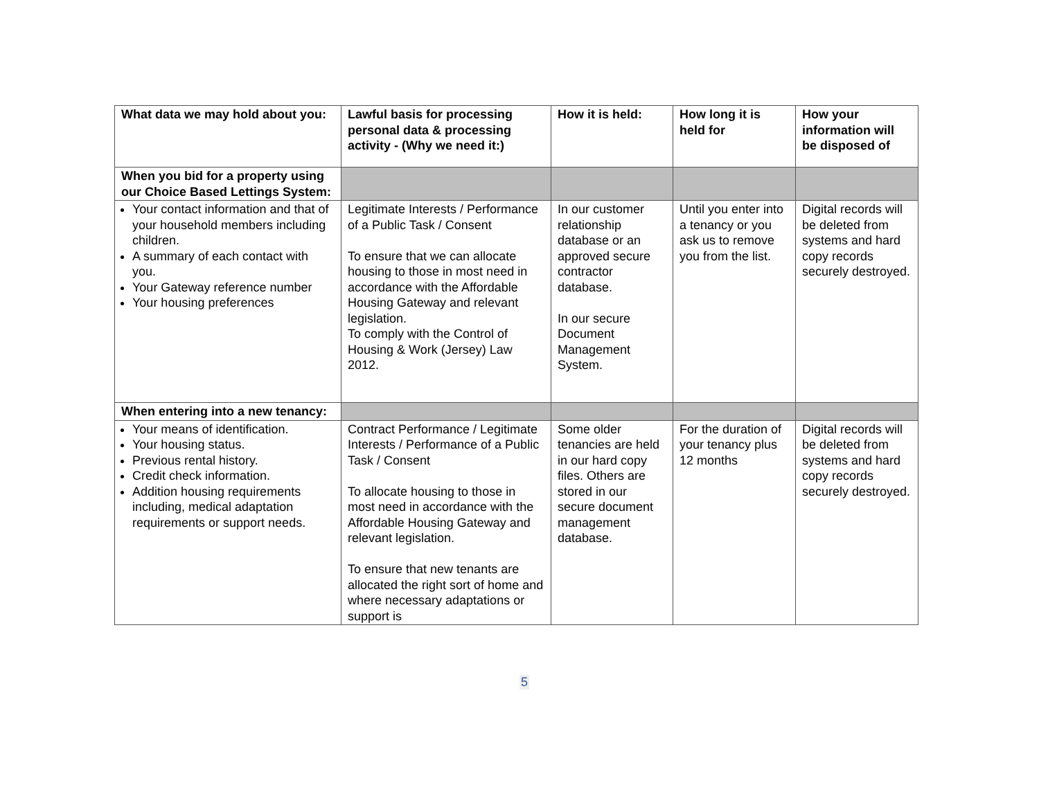| What data we may hold about you: | Lawful basis for processing personal data & processing activity - (Why we need it:) | How it is held: | How long it is held for | How your information will be disposed of |
| --- | --- | --- | --- | --- |
| When you bid for a property using our Choice Based Lettings System: | | | | |
| Your contact information and that of your household members including children. A summary of each contact with you. Your Gateway reference number Your housing preferences | Legitimate Interests / Performance of a Public Task / Consent To ensure that we can allocate housing to those in most need in accordance with the Affordable Housing Gateway and relevant legislation. To comply with the Control of Housing & Work (Jersey) Law 2012. | In our customer relationship database or an approved secure contractor database. In our secure Document Management System. | Until you enter into a tenancy or you ask us to remove you from the list. | Digital records will be deleted from systems and hard copy records securely destroyed. |
| When entering into a new tenancy: | | | | |
| Your means of identification. Your housing status. Previous rental history. Credit check information. Addition housing requirements including, medical adaptation requirements or support needs. | Contract Performance / Legitimate Interests / Performance of a Public Task / Consent To allocate housing to those in most need in accordance with the Affordable Housing Gateway and relevant legislation. To ensure that new tenants are allocated the right sort of home and where necessary adaptations or support is | Some older tenancies are held in our hard copy files. Others are stored in our secure document management database. | For the duration of your tenancy plus 12 months | Digital records will be deleted from systems and hard copy records securely destroyed. |
5